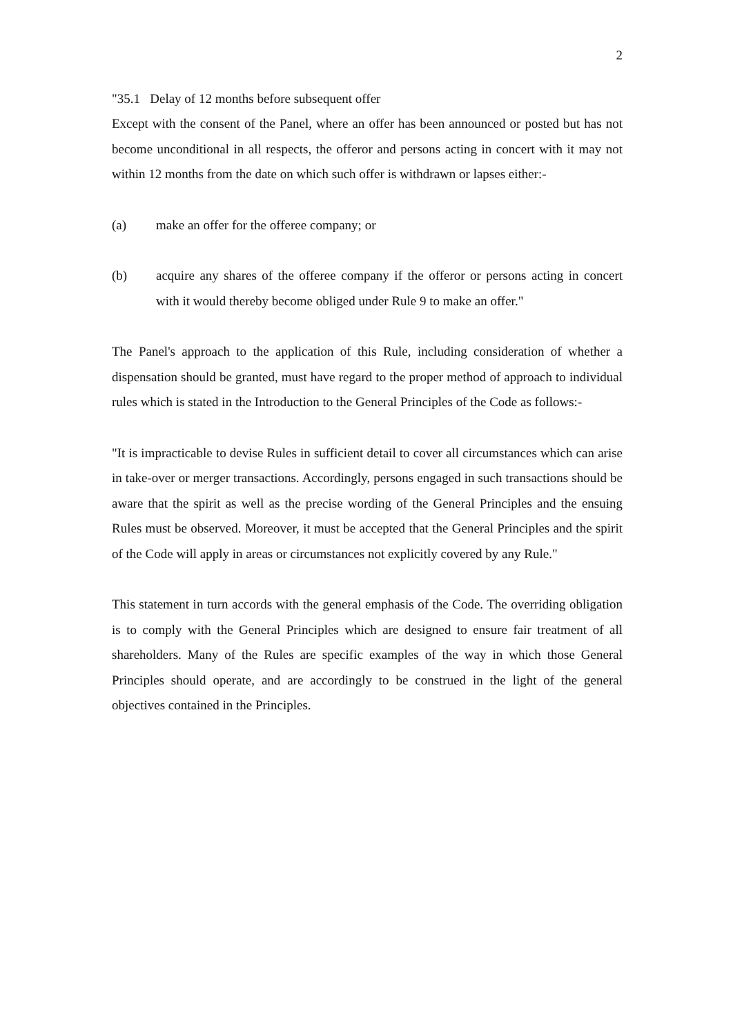2
"35.1 Delay of 12 months before subsequent offer
Except with the consent of the Panel, where an offer has been announced or posted but has not become unconditional in all respects, the offeror and persons acting in concert with it may not within 12 months from the date on which such offer is withdrawn or lapses either:-
(a) make an offer for the offeree company; or
(b) acquire any shares of the offeree company if the offeror or persons acting in concert with it would thereby become obliged under Rule 9 to make an offer."
The Panel's approach to the application of this Rule, including consideration of whether a dispensation should be granted, must have regard to the proper method of approach to individual rules which is stated in the Introduction to the General Principles of the Code as follows:-
"It is impracticable to devise Rules in sufficient detail to cover all circumstances which can arise in take-over or merger transactions. Accordingly, persons engaged in such transactions should be aware that the spirit as well as the precise wording of the General Principles and the ensuing Rules must be observed. Moreover, it must be accepted that the General Principles and the spirit of the Code will apply in areas or circumstances not explicitly covered by any Rule."
This statement in turn accords with the general emphasis of the Code. The overriding obligation is to comply with the General Principles which are designed to ensure fair treatment of all shareholders. Many of the Rules are specific examples of the way in which those General Principles should operate, and are accordingly to be construed in the light of the general objectives contained in the Principles.